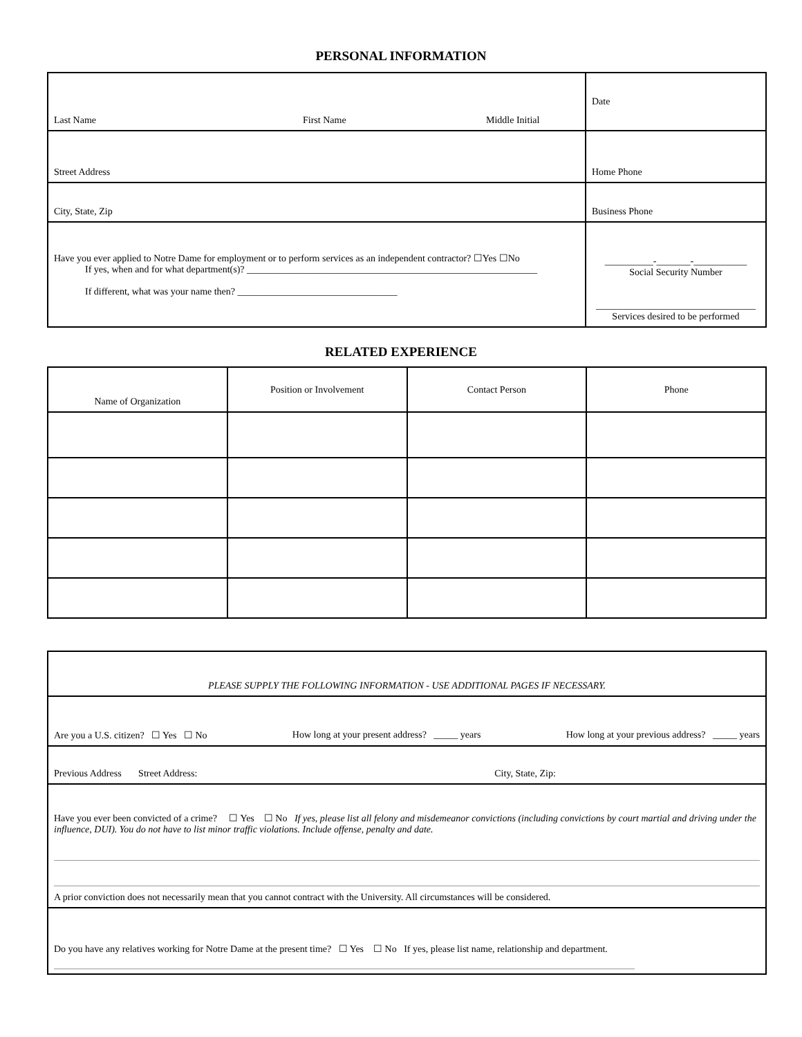PERSONAL INFORMATION
| Last Name First Name Middle Initial | Date |
| Street Address | Home Phone |
| City, State, Zip | Business Phone |
| Have you ever applied to Notre Dame for employment or to perform services as an independent contractor? ☐Yes ☐No If yes, when and for what department(s)? ____________________________________________________________ If different, what was your name then? _________________________________ | __________-_______-___________ Social Security Number _________________________________ Services desired to be performed |
RELATED EXPERIENCE
| Name of Organization | Position or Involvement | Contact Person | Phone |
| --- | --- | --- | --- |
| PLEASE SUPPLY THE FOLLOWING INFORMATION - USE ADDITIONAL PAGES IF NECESSARY. |
| Are you a U.S. citizen? ☐ Yes ☐ No How long at your present address? _____ years How long at your previous address? _____ years |
| Previous Address Street Address: City, State, Zip: |
| Have you ever been convicted of a crime? ☐ Yes ☐ No If yes, please list all felony and misdemeanor convictions (including convictions by court martial and driving under the influence, DUI). You do not have to list minor traffic violations. Include offense, penalty and date. A prior conviction does not necessarily mean that you cannot contract with the University. All circumstances will be considered. |
| Do you have any relatives working for Notre Dame at the present time? ☐ Yes ☐ No If yes, please list name, relationship and department. |